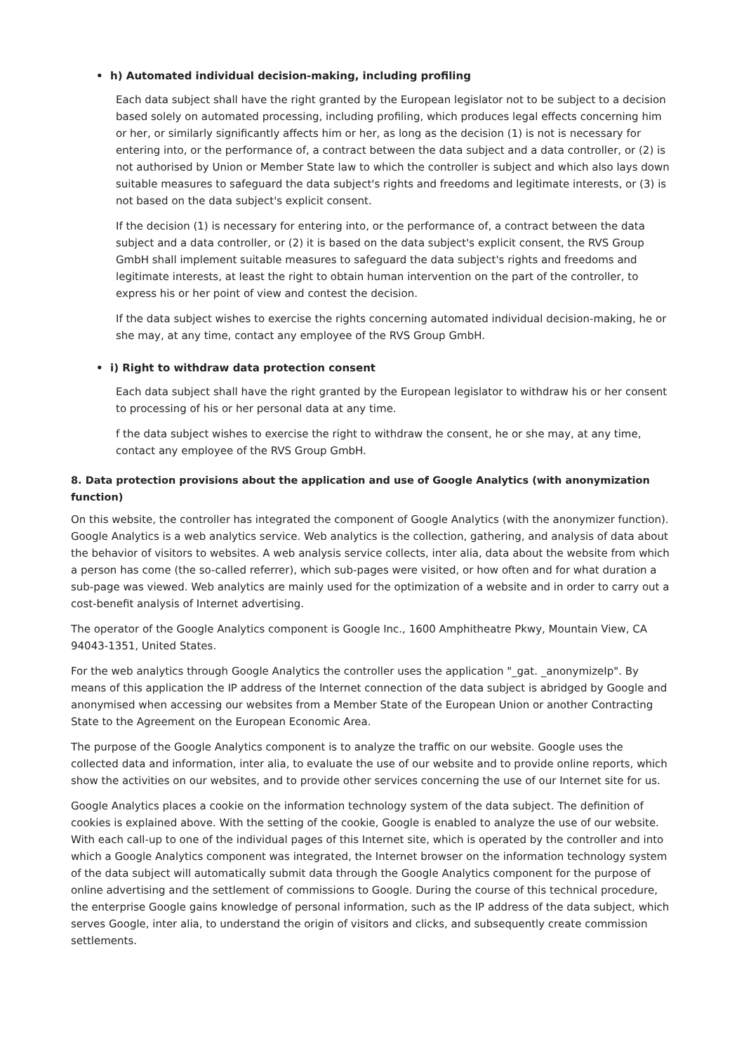• h) Automated individual decision-making, including profiling
Each data subject shall have the right granted by the European legislator not to be subject to a decision based solely on automated processing, including profiling, which produces legal effects concerning him or her, or similarly significantly affects him or her, as long as the decision (1) is not is necessary for entering into, or the performance of, a contract between the data subject and a data controller, or (2) is not authorised by Union or Member State law to which the controller is subject and which also lays down suitable measures to safeguard the data subject's rights and freedoms and legitimate interests, or (3) is not based on the data subject's explicit consent.
If the decision (1) is necessary for entering into, or the performance of, a contract between the data subject and a data controller, or (2) it is based on the data subject's explicit consent, the RVS Group GmbH shall implement suitable measures to safeguard the data subject's rights and freedoms and legitimate interests, at least the right to obtain human intervention on the part of the controller, to express his or her point of view and contest the decision.
If the data subject wishes to exercise the rights concerning automated individual decision-making, he or she may, at any time, contact any employee of the RVS Group GmbH.
• i) Right to withdraw data protection consent
Each data subject shall have the right granted by the European legislator to withdraw his or her consent to processing of his or her personal data at any time.
f the data subject wishes to exercise the right to withdraw the consent, he or she may, at any time, contact any employee of the RVS Group GmbH.
8. Data protection provisions about the application and use of Google Analytics (with anonymization function)
On this website, the controller has integrated the component of Google Analytics (with the anonymizer function). Google Analytics is a web analytics service. Web analytics is the collection, gathering, and analysis of data about the behavior of visitors to websites. A web analysis service collects, inter alia, data about the website from which a person has come (the so-called referrer), which sub-pages were visited, or how often and for what duration a sub-page was viewed. Web analytics are mainly used for the optimization of a website and in order to carry out a cost-benefit analysis of Internet advertising.
The operator of the Google Analytics component is Google Inc., 1600 Amphitheatre Pkwy, Mountain View, CA 94043-1351, United States.
For the web analytics through Google Analytics the controller uses the application "_gat. _anonymizeIp". By means of this application the IP address of the Internet connection of the data subject is abridged by Google and anonymised when accessing our websites from a Member State of the European Union or another Contracting State to the Agreement on the European Economic Area.
The purpose of the Google Analytics component is to analyze the traffic on our website. Google uses the collected data and information, inter alia, to evaluate the use of our website and to provide online reports, which show the activities on our websites, and to provide other services concerning the use of our Internet site for us.
Google Analytics places a cookie on the information technology system of the data subject. The definition of cookies is explained above. With the setting of the cookie, Google is enabled to analyze the use of our website. With each call-up to one of the individual pages of this Internet site, which is operated by the controller and into which a Google Analytics component was integrated, the Internet browser on the information technology system of the data subject will automatically submit data through the Google Analytics component for the purpose of online advertising and the settlement of commissions to Google. During the course of this technical procedure, the enterprise Google gains knowledge of personal information, such as the IP address of the data subject, which serves Google, inter alia, to understand the origin of visitors and clicks, and subsequently create commission settlements.